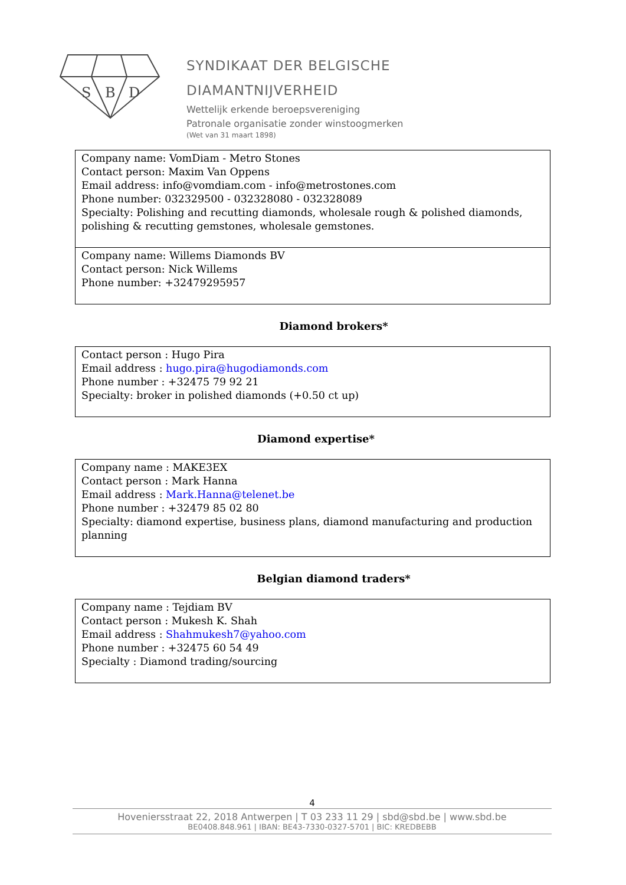S
B
D
SYNDIKAAT DER BELGISCHE
DIAMANTNIJVERHEID
Wettelijk erkende beroepsvereniging
Patronale organisatie zonder winstoogmerken
(Wet van 31 maart 1898)
| Company name: VomDiam - Metro Stones Contact person: Maxim Van Oppens Email address: info@vomdiam.com - info@metrostones.com Phone number: 032329500 - 032328080 - 032328089 Specialty: Polishing and recutting diamonds, wholesale rough & polished diamonds, polishing & recutting gemstones, wholesale gemstones. |
| Company name: Willems Diamonds BV Contact person: Nick Willems Phone number: +32479295957 |
Diamond brokers*
| Contact person : Hugo Pira Email address : hugo.pira@hugodiamonds.com Phone number : +32475 79 92 21 Specialty: broker in polished diamonds (+0.50 ct up) |
Diamond expertise*
| Company name : MAKE3EX Contact person : Mark Hanna Email address : Mark.Hanna@telenet.be Phone number : +32479 85 02 80 Specialty: diamond expertise, business plans, diamond manufacturing and production planning |
Belgian diamond traders*
| Company name : Tejdiam BV Contact person : Mukesh K. Shah Email address : Shahmukesh7@yahoo.com Phone number : +32475 60 54 49 Specialty : Diamond trading/sourcing |
4
Hoveniersstraat 22, 2018 Antwerpen | T 03 233 11 29 | sbd@sbd.be | www.sbd.be
BE0408.848.961 | IBAN: BE43-7330-0327-5701 | BIC: KREDBEBB